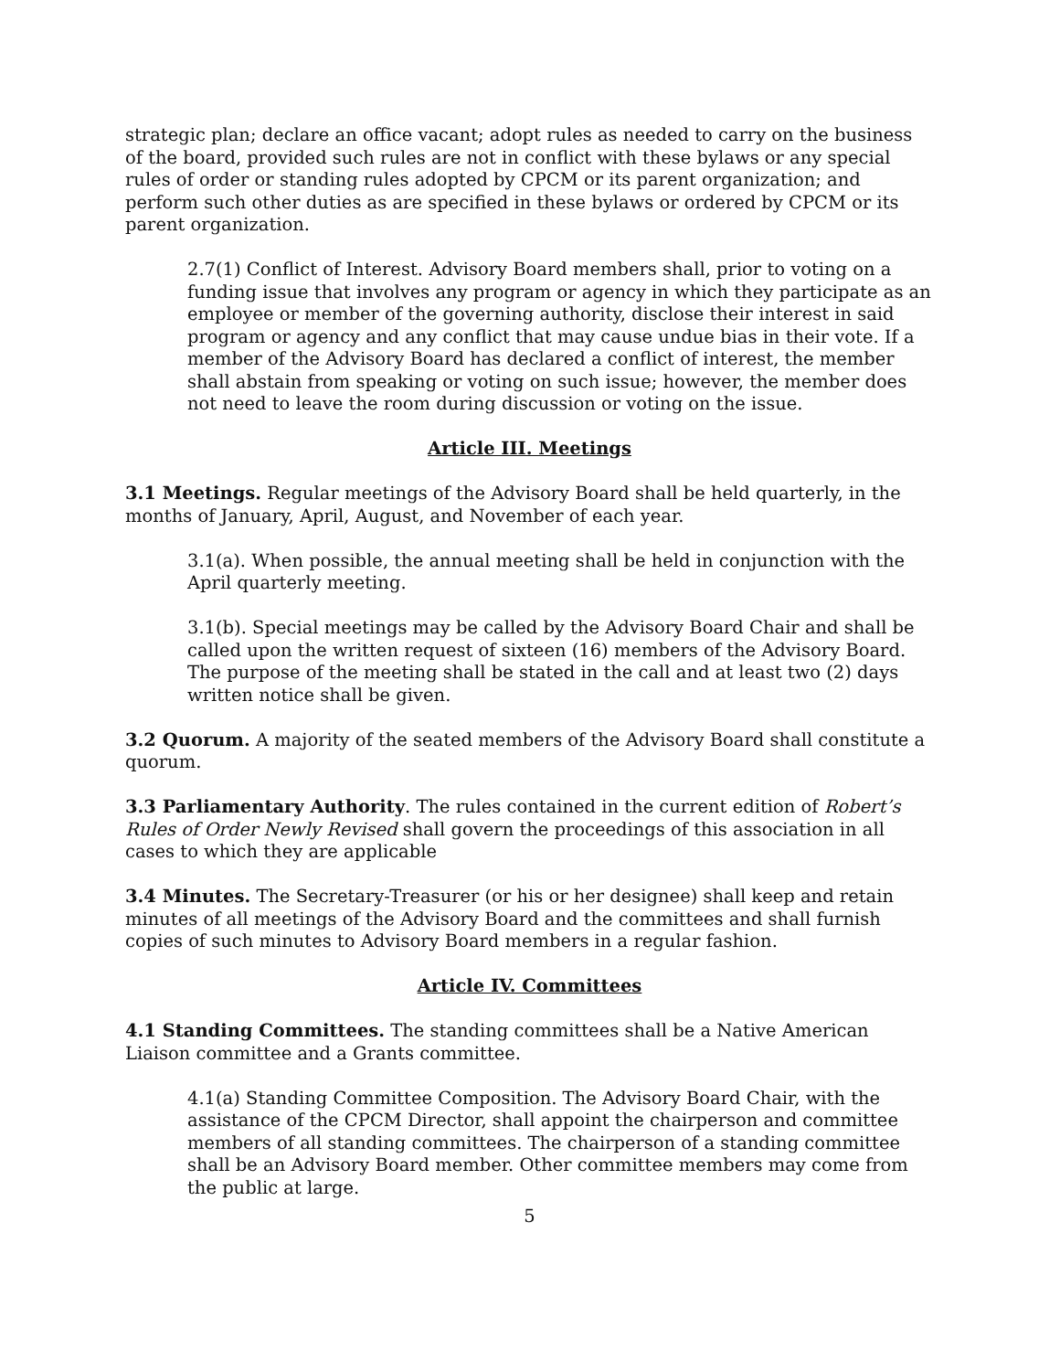strategic plan; declare an office vacant; adopt rules as needed to carry on the business of the board, provided such rules are not in conflict with these bylaws or any special rules of order or standing rules adopted by CPCM or its parent organization; and perform such other duties as are specified in these bylaws or ordered by CPCM or its parent organization.
2.7(1) Conflict of Interest. Advisory Board members shall, prior to voting on a funding issue that involves any program or agency in which they participate as an employee or member of the governing authority, disclose their interest in said program or agency and any conflict that may cause undue bias in their vote. If a member of the Advisory Board has declared a conflict of interest, the member shall abstain from speaking or voting on such issue; however, the member does not need to leave the room during discussion or voting on the issue.
Article III. Meetings
3.1 Meetings. Regular meetings of the Advisory Board shall be held quarterly, in the months of January, April, August, and November of each year.
3.1(a). When possible, the annual meeting shall be held in conjunction with the April quarterly meeting.
3.1(b). Special meetings may be called by the Advisory Board Chair and shall be called upon the written request of sixteen (16) members of the Advisory Board. The purpose of the meeting shall be stated in the call and at least two (2) days written notice shall be given.
3.2 Quorum. A majority of the seated members of the Advisory Board shall constitute a quorum.
3.3 Parliamentary Authority. The rules contained in the current edition of Robert’s Rules of Order Newly Revised shall govern the proceedings of this association in all cases to which they are applicable
3.4 Minutes. The Secretary-Treasurer (or his or her designee) shall keep and retain minutes of all meetings of the Advisory Board and the committees and shall furnish copies of such minutes to Advisory Board members in a regular fashion.
Article IV. Committees
4.1 Standing Committees. The standing committees shall be a Native American Liaison committee and a Grants committee.
4.1(a) Standing Committee Composition. The Advisory Board Chair, with the assistance of the CPCM Director, shall appoint the chairperson and committee members of all standing committees. The chairperson of a standing committee shall be an Advisory Board member. Other committee members may come from the public at large.
5